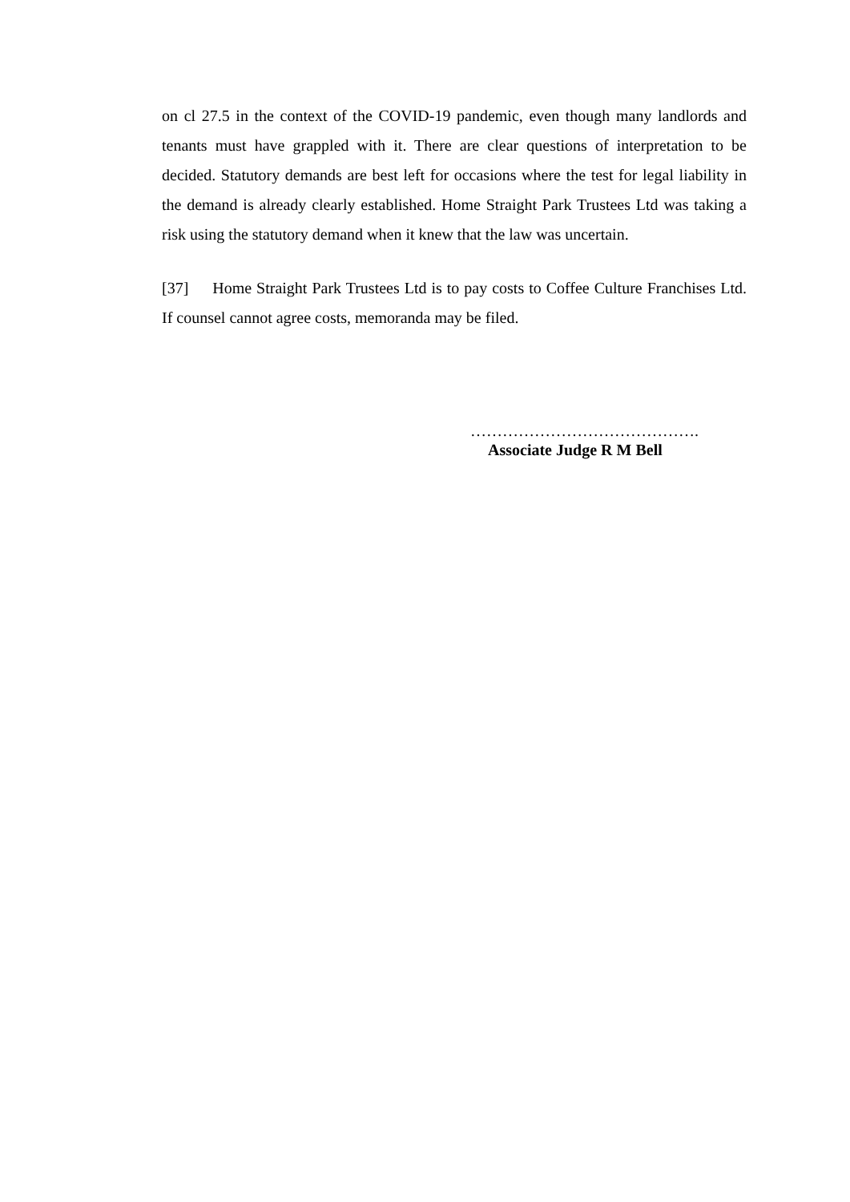on cl 27.5 in the context of the COVID-19 pandemic, even though many landlords and tenants must have grappled with it. There are clear questions of interpretation to be decided. Statutory demands are best left for occasions where the test for legal liability in the demand is already clearly established. Home Straight Park Trustees Ltd was taking a risk using the statutory demand when it knew that the law was uncertain.
[37] Home Straight Park Trustees Ltd is to pay costs to Coffee Culture Franchises Ltd. If counsel cannot agree costs, memoranda may be filed.
…………………………………….
Associate Judge R M Bell